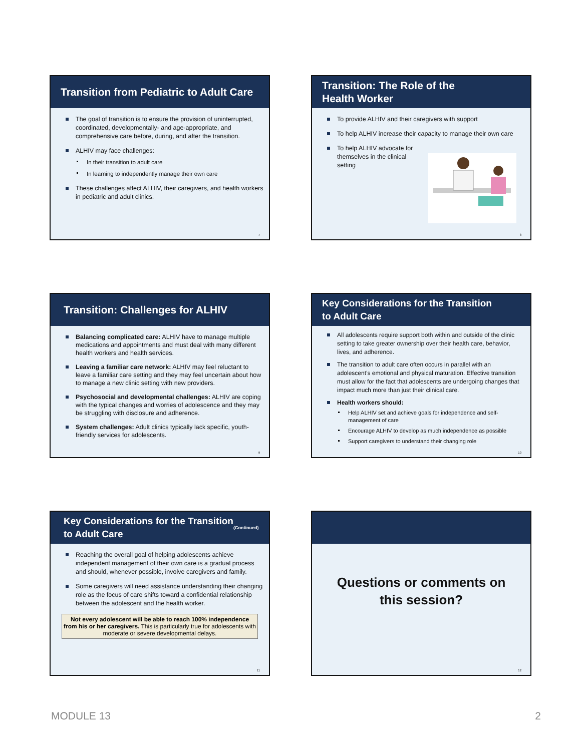Transition from Pediatric to Adult Care
The goal of transition is to ensure the provision of uninterrupted, coordinated, developmentally- and age-appropriate, and comprehensive care before, during, and after the transition.
ALHIV may face challenges:
In their transition to adult care
In learning to independently manage their own care
These challenges affect ALHIV, their caregivers, and health workers in pediatric and adult clinics.
7
Transition: The Role of the
Health Worker
To provide ALHIV and their caregivers with support
To help ALHIV increase their capacity to manage their own care
To help ALHIV advocate for themselves in the clinical setting
8
Transition: Challenges for ALHIV
Balancing complicated care: ALHIV have to manage multiple medications and appointments and must deal with many different health workers and health services.
Leaving a familiar care network: ALHIV may feel reluctant to leave a familiar care setting and they may feel uncertain about how to manage a new clinic setting with new providers.
Psychosocial and developmental challenges: ALHIV are coping with the typical changes and worries of adolescence and they may be struggling with disclosure and adherence.
System challenges: Adult clinics typically lack specific, youth-friendly services for adolescents.
9
Key Considerations for the Transition
to Adult Care
All adolescents require support both within and outside of the clinic setting to take greater ownership over their health care, behavior, lives, and adherence.
The transition to adult care often occurs in parallel with an adolescent’s emotional and physical maturation. Effective transition must allow for the fact that adolescents are undergoing changes that impact much more than just their clinical care.
Health workers should:
Help ALHIV set and achieve goals for independence and self-management of care
Encourage ALHIV to develop as much independence as possible
Support caregivers to understand their changing role
10
Key Considerations for the Transition
to Adult Care (Continued)
Reaching the overall goal of helping adolescents achieve independent management of their own care is a gradual process and should, whenever possible, involve caregivers and family.
Some caregivers will need assistance understanding their changing role as the focus of care shifts toward a confidential relationship between the adolescent and the health worker.
Not every adolescent will be able to reach 100% independence from his or her caregivers. This is particularly true for adolescents with moderate or severe developmental delays.
11
Questions or comments on
this session?
12
MODULE 13 2